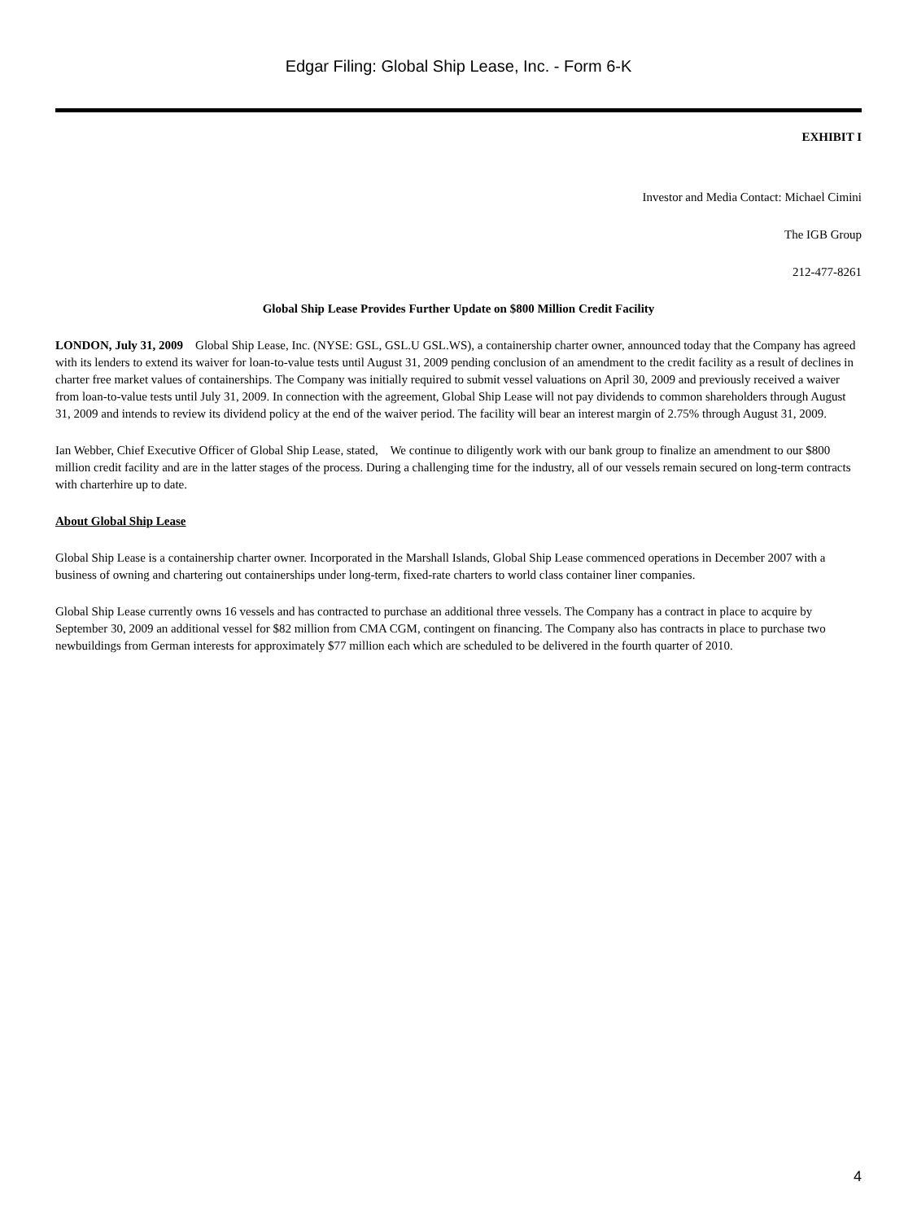Edgar Filing: Global Ship Lease, Inc. - Form 6-K
EXHIBIT I
Investor and Media Contact: Michael Cimini
The IGB Group
212-477-8261
Global Ship Lease Provides Further Update on $800 Million Credit Facility
LONDON, July 31, 2009 Global Ship Lease, Inc. (NYSE: GSL, GSL.U GSL.WS), a containership charter owner, announced today that the Company has agreed with its lenders to extend its waiver for loan-to-value tests until August 31, 2009 pending conclusion of an amendment to the credit facility as a result of declines in charter free market values of containerships. The Company was initially required to submit vessel valuations on April 30, 2009 and previously received a waiver from loan-to-value tests until July 31, 2009. In connection with the agreement, Global Ship Lease will not pay dividends to common shareholders through August 31, 2009 and intends to review its dividend policy at the end of the waiver period. The facility will bear an interest margin of 2.75% through August 31, 2009.
Ian Webber, Chief Executive Officer of Global Ship Lease, stated, We continue to diligently work with our bank group to finalize an amendment to our $800 million credit facility and are in the latter stages of the process. During a challenging time for the industry, all of our vessels remain secured on long-term contracts with charterhire up to date.
About Global Ship Lease
Global Ship Lease is a containership charter owner. Incorporated in the Marshall Islands, Global Ship Lease commenced operations in December 2007 with a business of owning and chartering out containerships under long-term, fixed-rate charters to world class container liner companies.
Global Ship Lease currently owns 16 vessels and has contracted to purchase an additional three vessels. The Company has a contract in place to acquire by September 30, 2009 an additional vessel for $82 million from CMA CGM, contingent on financing. The Company also has contracts in place to purchase two newbuildings from German interests for approximately $77 million each which are scheduled to be delivered in the fourth quarter of 2010.
4